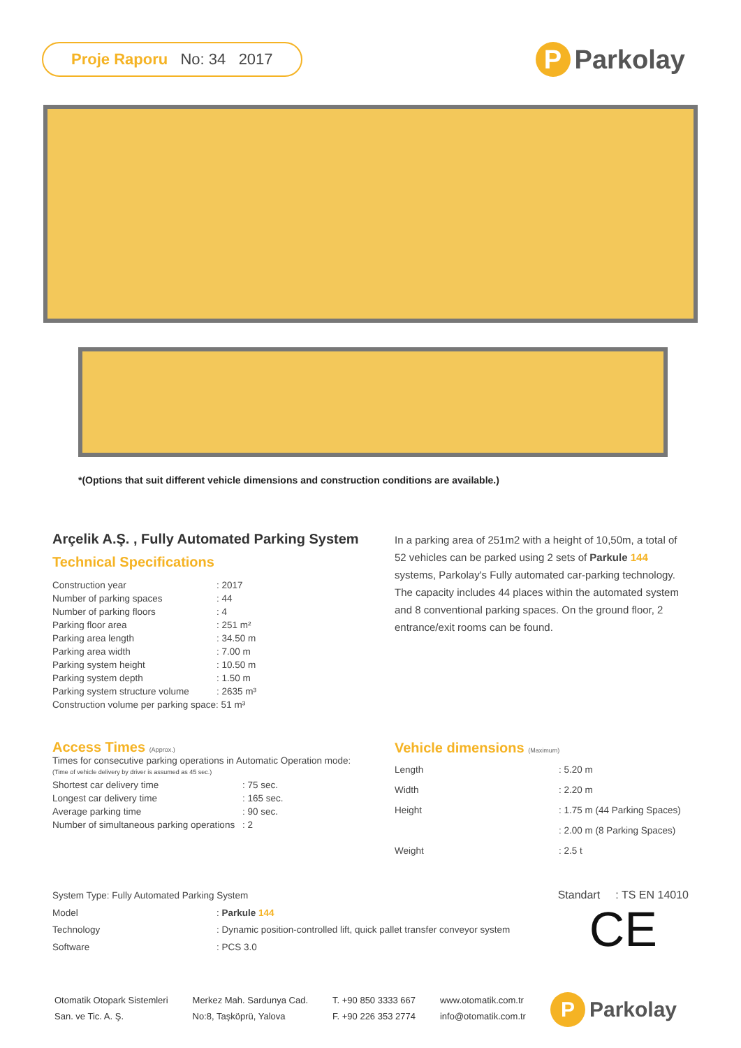Proje Raporu No: 34 2017
P Parkolay
*(Options that suit different vehicle dimensions and construction conditions are available.)
Arçelik A.Ş. , Fully Automated Parking System
Technical Specifications
| Construction year | : 2017 |
| Number of parking spaces | : 44 |
| Number of parking floors | : 4 |
| Parking floor area | : 251 m² |
| Parking area length | : 34.50 m |
| Parking area width | : 7.00 m |
| Parking system height | : 10.50 m |
| Parking system depth | : 1.50 m |
| Parking system structure volume | : 2635 m³ |
| Construction volume per parking space: 51 m³ | |
In a parking area of 251m2 with a height of 10,50m, a total of 52 vehicles can be parked using 2 sets of Parkule 144 systems, Parkolay's Fully automated car-parking technology.
The capacity includes 44 places within the automated system and 8 conventional parking spaces. On the ground floor, 2 entrance/exit rooms can be found.
Access Times (Approx.)
Times for consecutive parking operations in Automatic Operation mode:
(Time of vehicle delivery by driver is assumed as 45 sec.)
| Shortest car delivery time | : 75 sec. |
| Longest car delivery time | : 165 sec. |
| Average parking time | : 90 sec. |
| Number of simultaneous parking operations | : 2 |
Vehicle dimensions (Maximum)
| Length | : 5.20 m |
| Width | : 2.20 m |
| Height | : 1.75 m (44 Parking Spaces) |
| | : 2.00 m (8 Parking Spaces) |
| Weight | : 2.5 t |
| System Type: Fully Automated Parking System | |
| Model | : Parkule 144 |
| Technology | : Dynamic position-controlled lift, quick pallet transfer conveyor system |
| Software | : PCS 3.0 |
Standart : TS EN 14010
CE
Otomatik Otopark Sistemleri
San. ve Tic. A. Ş.
Merkez Mah. Sardunya Cad.
No:8, Taşköprü, Yalova
T. +90 850 3333 667
F. +90 226 353 2774
www.otomatik.com.tr
info@otomatik.com.tr
P Parkolay